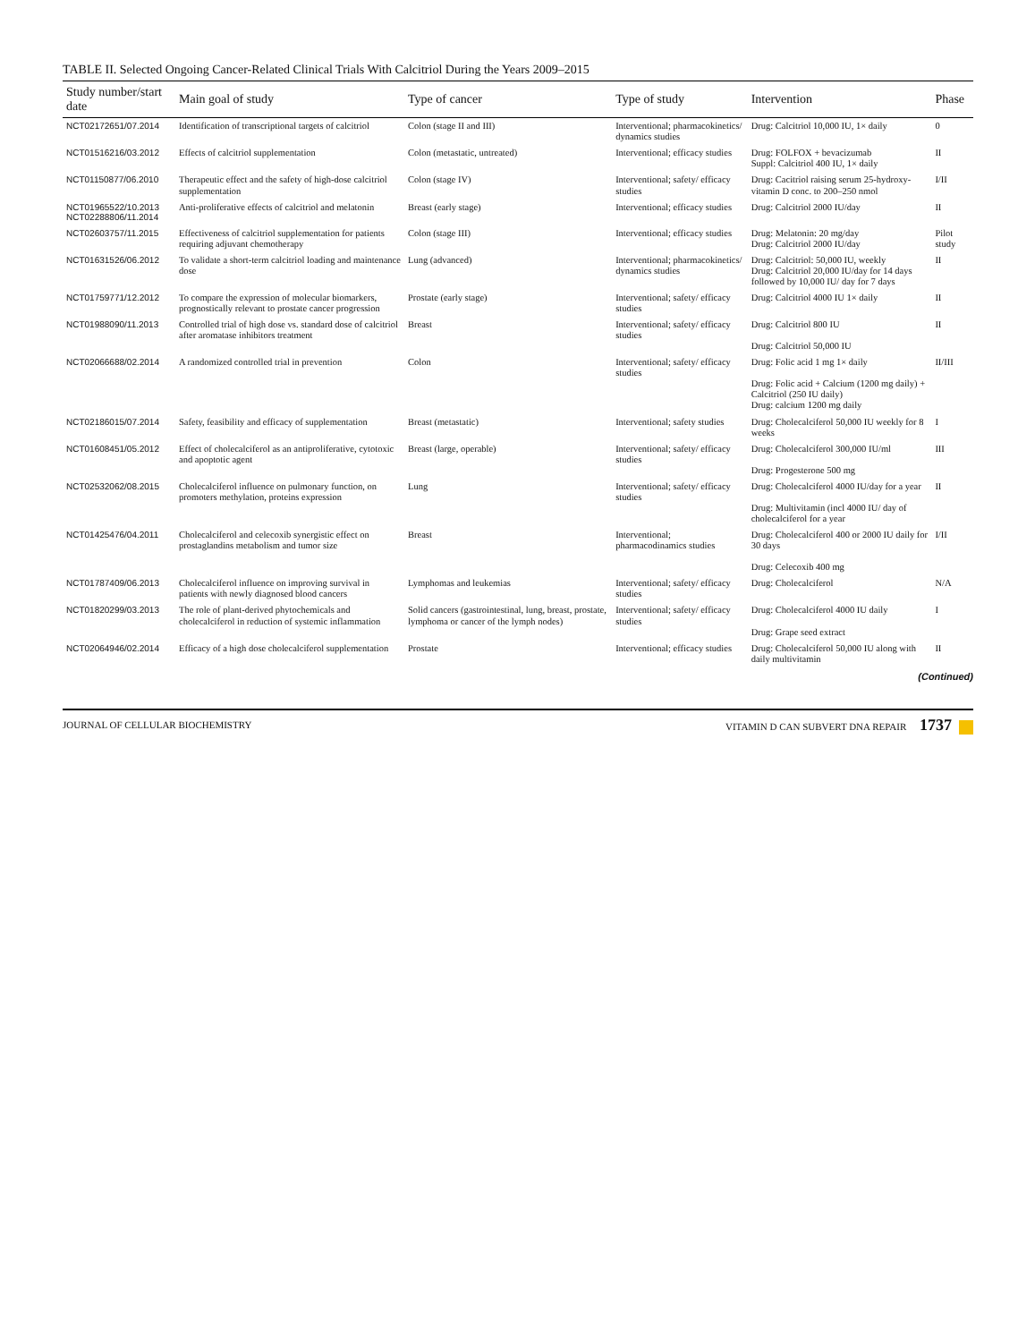TABLE II. Selected Ongoing Cancer-Related Clinical Trials With Calcitriol During the Years 2009–2015
| Study number/start date | Main goal of study | Type of cancer | Type of study | Intervention | Phase |
| --- | --- | --- | --- | --- | --- |
| NCT02172651/07.2014 | Identification of transcriptional targets of calcitriol | Colon (stage II and III) | Interventional; pharmacokinetics/ dynamics studies | Drug: Calcitriol 10,000 IU, 1× daily | 0 |
| NCT01516216/03.2012 | Effects of calcitriol supplementation | Colon (metastatic, untreated) | Interventional; efficacy studies | Drug: FOLFOX + bevacizumab Suppl: Calcitriol 400 IU, 1× daily | II |
| NCT01150877/06.2010 | Therapeutic effect and the safety of high-dose calcitriol supplementation | Colon (stage IV) | Interventional; safety/ efficacy studies | Drug: Cacitriol raising serum 25-hydroxy-vitamin D conc. to 200–250 nmol | I/II |
| NCT01965522/10.2013 NCT02288806/11.2014 | Anti-proliferative effects of calcitriol and melatonin | Breast (early stage) | Interventional; efficacy studies | Drug: Calcitriol 2000 IU/day | II |
| NCT02603757/11.2015 | Effectiveness of calcitriol supplementation for patients requiring adjuvant chemotherapy | Colon (stage III) | Interventional; efficacy studies | Drug: Melatonin: 20 mg/day Drug: Calcitriol 2000 IU/day | Pilot study |
| NCT01631526/06.2012 | To validate a short-term calcitriol loading and maintenance dose | Lung (advanced) | Interventional; pharmacokinetics/ dynamics studies | Drug: Calcitriol: 50,000 IU, weekly Drug: Calcitriol 20,000 IU/day for 14 days followed by 10,000 IU/ day for 7 days | II |
| NCT01759771/12.2012 | To compare the expression of molecular biomarkers, prognostically relevant to prostate cancer progression | Prostate (early stage) | Interventional; safety/ efficacy studies | Drug: Calcitriol 4000 IU 1× daily | II |
| NCT01988090/11.2013 | Controlled trial of high dose vs. standard dose of calcitriol after aromatase inhibitors treatment | Breast | Interventional; safety/ efficacy studies | Drug: Calcitriol 800 IU Drug: Calcitriol 50,000 IU | II |
| NCT02066688/02.2014 | A randomized controlled trial in prevention | Colon | Interventional; safety/ efficacy studies | Drug: Folic acid 1 mg 1× daily Drug: Folic acid + Calcium (1200 mg daily) + Calcitriol (250 IU daily) Drug: calcium 1200 mg daily | II/III |
| NCT02186015/07.2014 | Safety, feasibility and efficacy of supplementation | Breast (metastatic) | Interventional; safety studies | Drug: Cholecalciferol 50,000 IU weekly for 8 weeks | I |
| NCT01608451/05.2012 | Effect of cholecalciferol as an antiproliferative, cytotoxic and apoptotic agent | Breast (large, operable) | Interventional; safety/ efficacy studies | Drug: Cholecalciferol 300,000 IU/ml Drug: Progesterone 500 mg | III |
| NCT02532062/08.2015 | Cholecalciferol influence on pulmonary function, on promoters methylation, proteins expression | Lung | Interventional; safety/ efficacy studies | Drug: Cholecalciferol 4000 IU/day for a year Drug: Multivitamin (incl 4000 IU/ day of cholecalciferol for a year | II |
| NCT01425476/04.2011 | Cholecalciferol and celecoxib synergistic effect on prostaglandins metabolism and tumor size | Breast | Interventional; pharmacodinamics studies | Drug: Cholecalciferol 400 or 2000 IU daily for 30 days Drug: Celecoxib 400 mg | I/II |
| NCT01787409/06.2013 | Cholecalciferol influence on improving survival in patients with newly diagnosed blood cancers | Lymphomas and leukemias | Interventional; safety/ efficacy studies | Drug: Cholecalciferol | N/A |
| NCT01820299/03.2013 | The role of plant-derived phytochemicals and cholecalciferol in reduction of systemic inflammation | Solid cancers (gastrointestinal, lung, breast, prostate, lymphoma or cancer of the lymph nodes) | Interventional; safety/ efficacy studies | Drug: Cholecalciferol 4000 IU daily Drug: Grape seed extract | I |
| NCT02064946/02.2014 | Efficacy of a high dose cholecalciferol supplementation | Prostate | Interventional; efficacy studies | Drug: Cholecalciferol 50,000 IU along with daily multivitamin | II |
(Continued)
JOURNAL OF CELLULAR BIOCHEMISTRY VITAMIN D CAN SUBVERT DNA REPAIR 1737